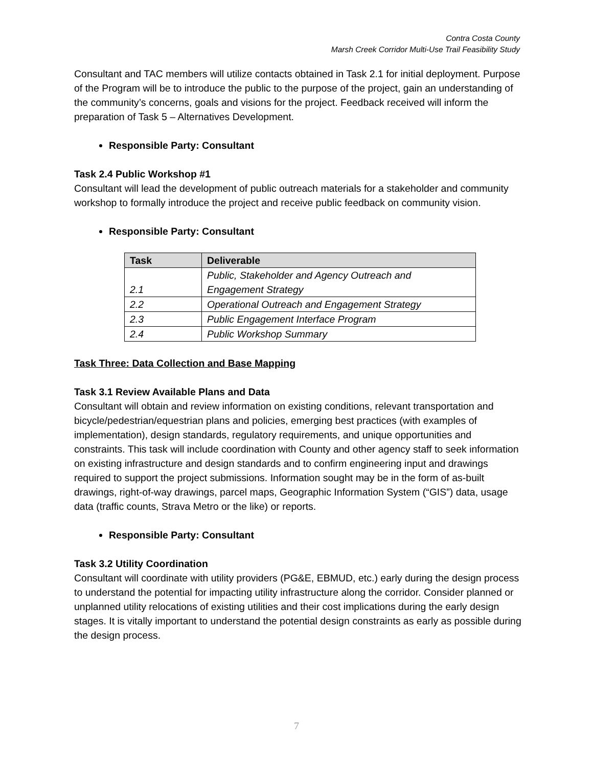Contra Costa County
Marsh Creek Corridor Multi-Use Trail Feasibility Study
Consultant and TAC members will utilize contacts obtained in Task 2.1 for initial deployment. Purpose of the Program will be to introduce the public to the purpose of the project, gain an understanding of the community’s concerns, goals and visions for the project. Feedback received will inform the preparation of Task 5 – Alternatives Development.
Responsible Party: Consultant
Task 2.4 Public Workshop #1
Consultant will lead the development of public outreach materials for a stakeholder and community workshop to formally introduce the project and receive public feedback on community vision.
Responsible Party: Consultant
| Task | Deliverable |
| --- | --- |
| 2.1 | Public, Stakeholder and Agency Outreach and Engagement Strategy |
| 2.2 | Operational Outreach and Engagement Strategy |
| 2.3 | Public Engagement Interface Program |
| 2.4 | Public Workshop Summary |
Task Three: Data Collection and Base Mapping
Task 3.1 Review Available Plans and Data
Consultant will obtain and review information on existing conditions, relevant transportation and bicycle/pedestrian/equestrian plans and policies, emerging best practices (with examples of implementation), design standards, regulatory requirements, and unique opportunities and constraints. This task will include coordination with County and other agency staff to seek information on existing infrastructure and design standards and to confirm engineering input and drawings required to support the project submissions. Information sought may be in the form of as-built drawings, right-of-way drawings, parcel maps, Geographic Information System (“GIS”) data, usage data (traffic counts, Strava Metro or the like) or reports.
Responsible Party: Consultant
Task 3.2 Utility Coordination
Consultant will coordinate with utility providers (PG&E, EBMUD, etc.) early during the design process to understand the potential for impacting utility infrastructure along the corridor. Consider planned or unplanned utility relocations of existing utilities and their cost implications during the early design stages. It is vitally important to understand the potential design constraints as early as possible during the design process.
7